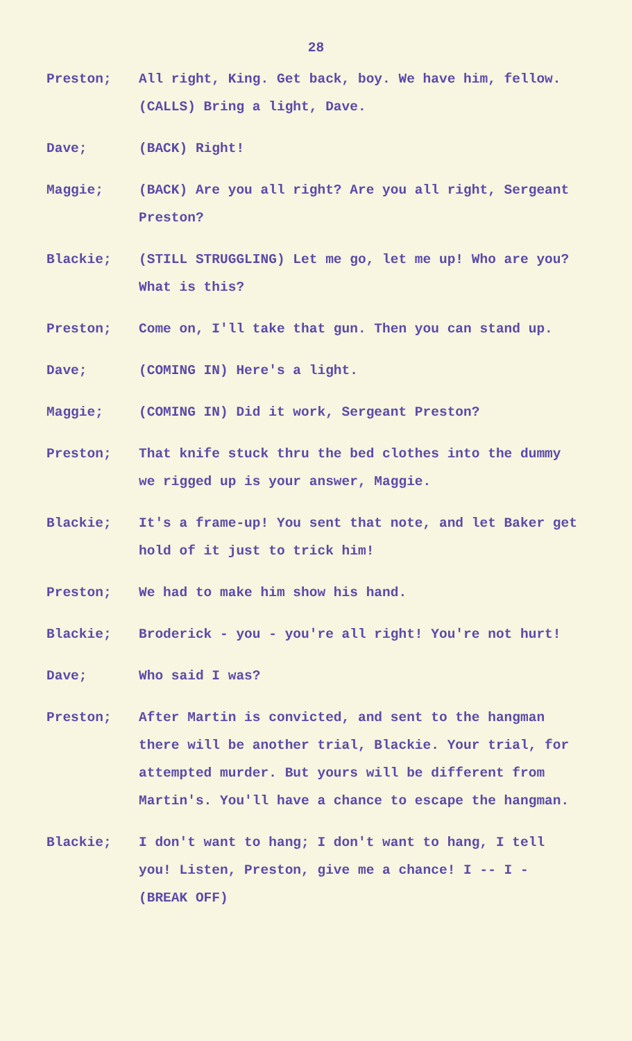28
Preston; All right, King. Get back, boy. We have him, fellow. (CALLS) Bring a light, Dave.
Dave; (BACK) Right!
Maggie; (BACK) Are you all right? Are you all right, Sergeant Preston?
Blackie; (STILL STRUGGLING) Let me go, let me up! Who are you? What is this?
Preston; Come on, I'll take that gun. Then you can stand up.
Dave; (COMING IN) Here's a light.
Maggie; (COMING IN) Did it work, Sergeant Preston?
Preston; That knife stuck thru the bed clothes into the dummy we rigged up is your answer, Maggie.
Blackie; It's a frame-up! You sent that note, and let Baker get hold of it just to trick him!
Preston; We had to make him show his hand.
Blackie; Broderick - you - you're all right! You're not hurt!
Dave; Who said I was?
Preston; After Martin is convicted, and sent to the hangman there will be another trial, Blackie. Your trial, for attempted murder. But yours will be different from Martin's. You'll have a chance to escape the hangman.
Blackie; I don't want to hang; I don't want to hang, I tell you! Listen, Preston, give me a chance! I -- I - (BREAK OFF)